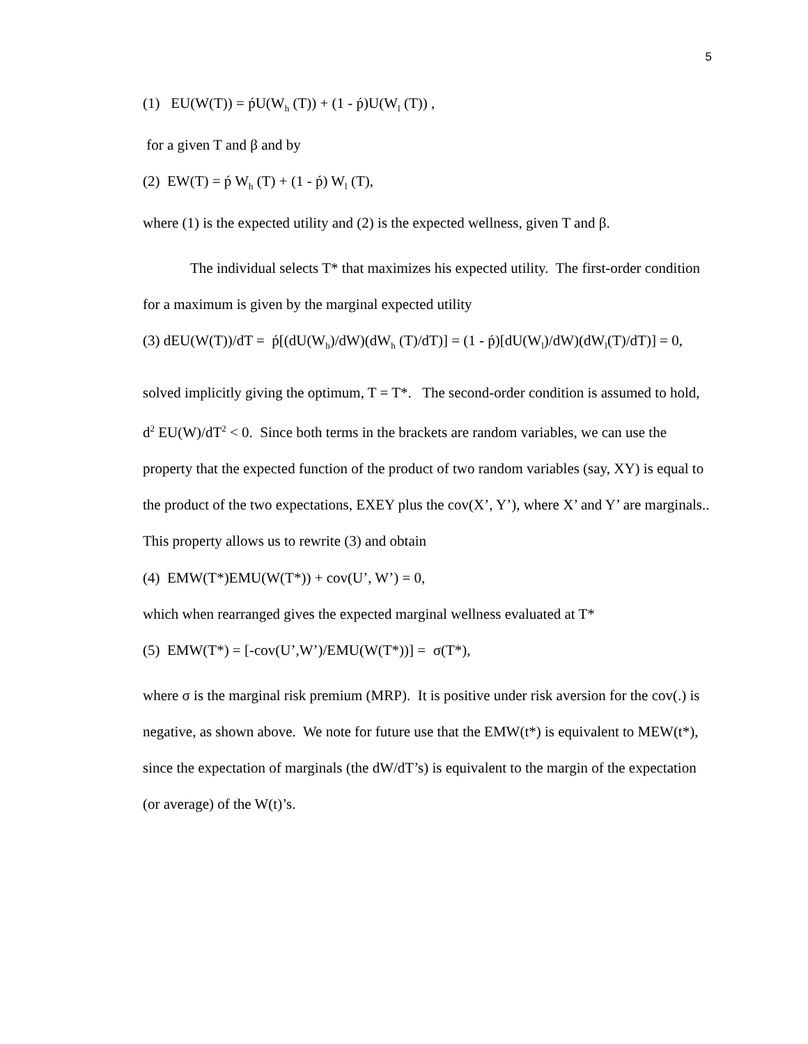5
(1) EU(W(T)) = ṕU(W<sub>h</sub> (T)) + (1 - ṕ)U(W<sub>l</sub> (T)) ,
for a given T and β and by
(2) EW(T) = ṕ W<sub>h</sub> (T) + (1 - ṕ) W<sub>l</sub> (T),
where (1) is the expected utility and (2) is the expected wellness, given T and β.
The individual selects T* that maximizes his expected utility. The first-order condition for a maximum is given by the marginal expected utility
(3) dEU(W(T))/dT = ṕ[(dU(W<sub>h</sub>)/dW)(dW<sub>h</sub> (T)/dT)] = (1 - ṕ)[dU(W<sub>l</sub>)/dW)(dW<sub>l</sub>(T)/dT)] = 0,
solved implicitly giving the optimum, T = T*. The second-order condition is assumed to hold, d<sup>2</sup> EU(W)/dT<sup>2</sup> < 0. Since both terms in the brackets are random variables, we can use the property that the expected function of the product of two random variables (say, XY) is equal to the product of the two expectations, EXEY plus the cov(X’, Y’), where X’ and Y’ are marginals.. This property allows us to rewrite (3) and obtain
(4) EMW(T*)EMU(W(T*)) + cov(U’, W’) = 0,
which when rearranged gives the expected marginal wellness evaluated at T*
(5) EMW(T*) = [-cov(U’,W’)/EMU(W(T*))] = σ(T*),
where σ is the marginal risk premium (MRP). It is positive under risk aversion for the cov(.) is negative, as shown above. We note for future use that the EMW(t*) is equivalent to MEW(t*), since the expectation of marginals (the dW/dT’s) is equivalent to the margin of the expectation (or average) of the W(t)’s.